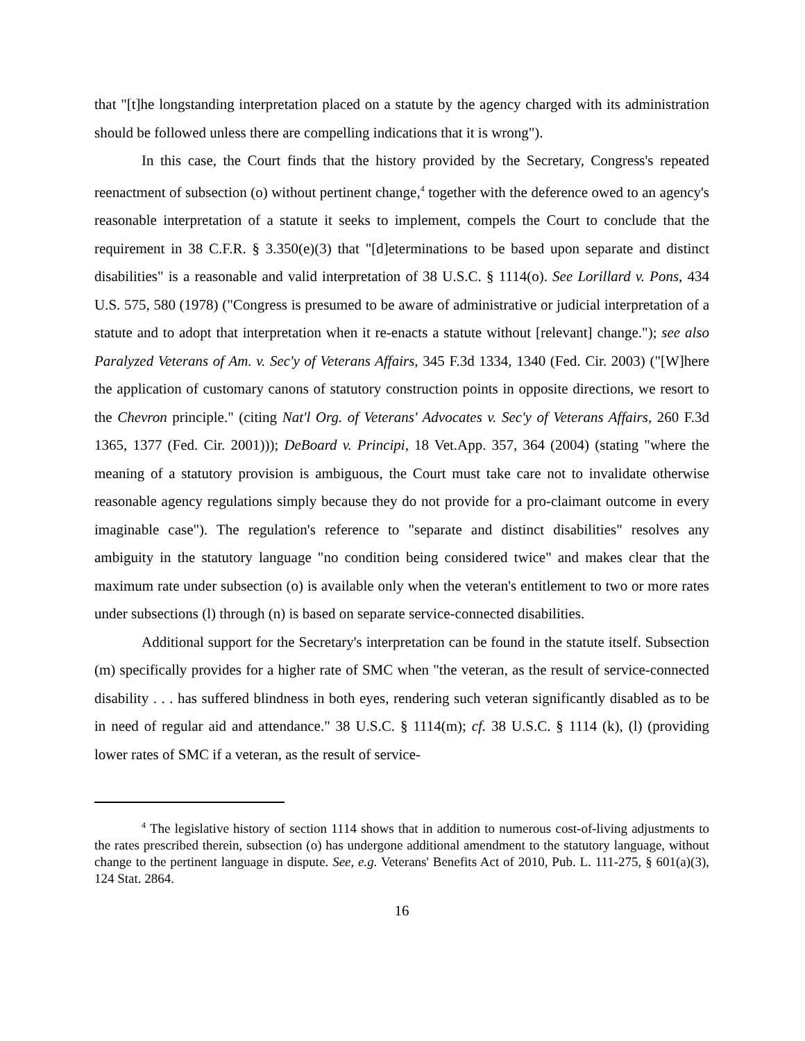that "[t]he longstanding interpretation placed on a statute by the agency charged with its administration should be followed unless there are compelling indications that it is wrong").
In this case, the Court finds that the history provided by the Secretary, Congress's repeated reenactment of subsection (o) without pertinent change,<sup>4</sup> together with the deference owed to an agency's reasonable interpretation of a statute it seeks to implement, compels the Court to conclude that the requirement in 38 C.F.R. § 3.350(e)(3) that "[d]eterminations to be based upon separate and distinct disabilities" is a reasonable and valid interpretation of 38 U.S.C. § 1114(o). See Lorillard v. Pons, 434 U.S. 575, 580 (1978) ("Congress is presumed to be aware of administrative or judicial interpretation of a statute and to adopt that interpretation when it re-enacts a statute without [relevant] change."); see also Paralyzed Veterans of Am. v. Sec'y of Veterans Affairs, 345 F.3d 1334, 1340 (Fed. Cir. 2003) ("[W]here the application of customary canons of statutory construction points in opposite directions, we resort to the Chevron principle." (citing Nat'l Org. of Veterans' Advocates v. Sec'y of Veterans Affairs, 260 F.3d 1365, 1377 (Fed. Cir. 2001))); DeBoard v. Principi, 18 Vet.App. 357, 364 (2004) (stating "where the meaning of a statutory provision is ambiguous, the Court must take care not to invalidate otherwise reasonable agency regulations simply because they do not provide for a pro-claimant outcome in every imaginable case"). The regulation's reference to "separate and distinct disabilities" resolves any ambiguity in the statutory language "no condition being considered twice" and makes clear that the maximum rate under subsection (o) is available only when the veteran's entitlement to two or more rates under subsections (l) through (n) is based on separate service-connected disabilities.
Additional support for the Secretary's interpretation can be found in the statute itself. Subsection (m) specifically provides for a higher rate of SMC when "the veteran, as the result of service-connected disability . . . has suffered blindness in both eyes, rendering such veteran significantly disabled as to be in need of regular aid and attendance." 38 U.S.C. § 1114(m); cf. 38 U.S.C. § 1114 (k), (l) (providing lower rates of SMC if a veteran, as the result of service-
<sup>4</sup> The legislative history of section 1114 shows that in addition to numerous cost-of-living adjustments to the rates prescribed therein, subsection (o) has undergone additional amendment to the statutory language, without change to the pertinent language in dispute. See, e.g. Veterans' Benefits Act of 2010, Pub. L. 111-275, § 601(a)(3), 124 Stat. 2864.
16